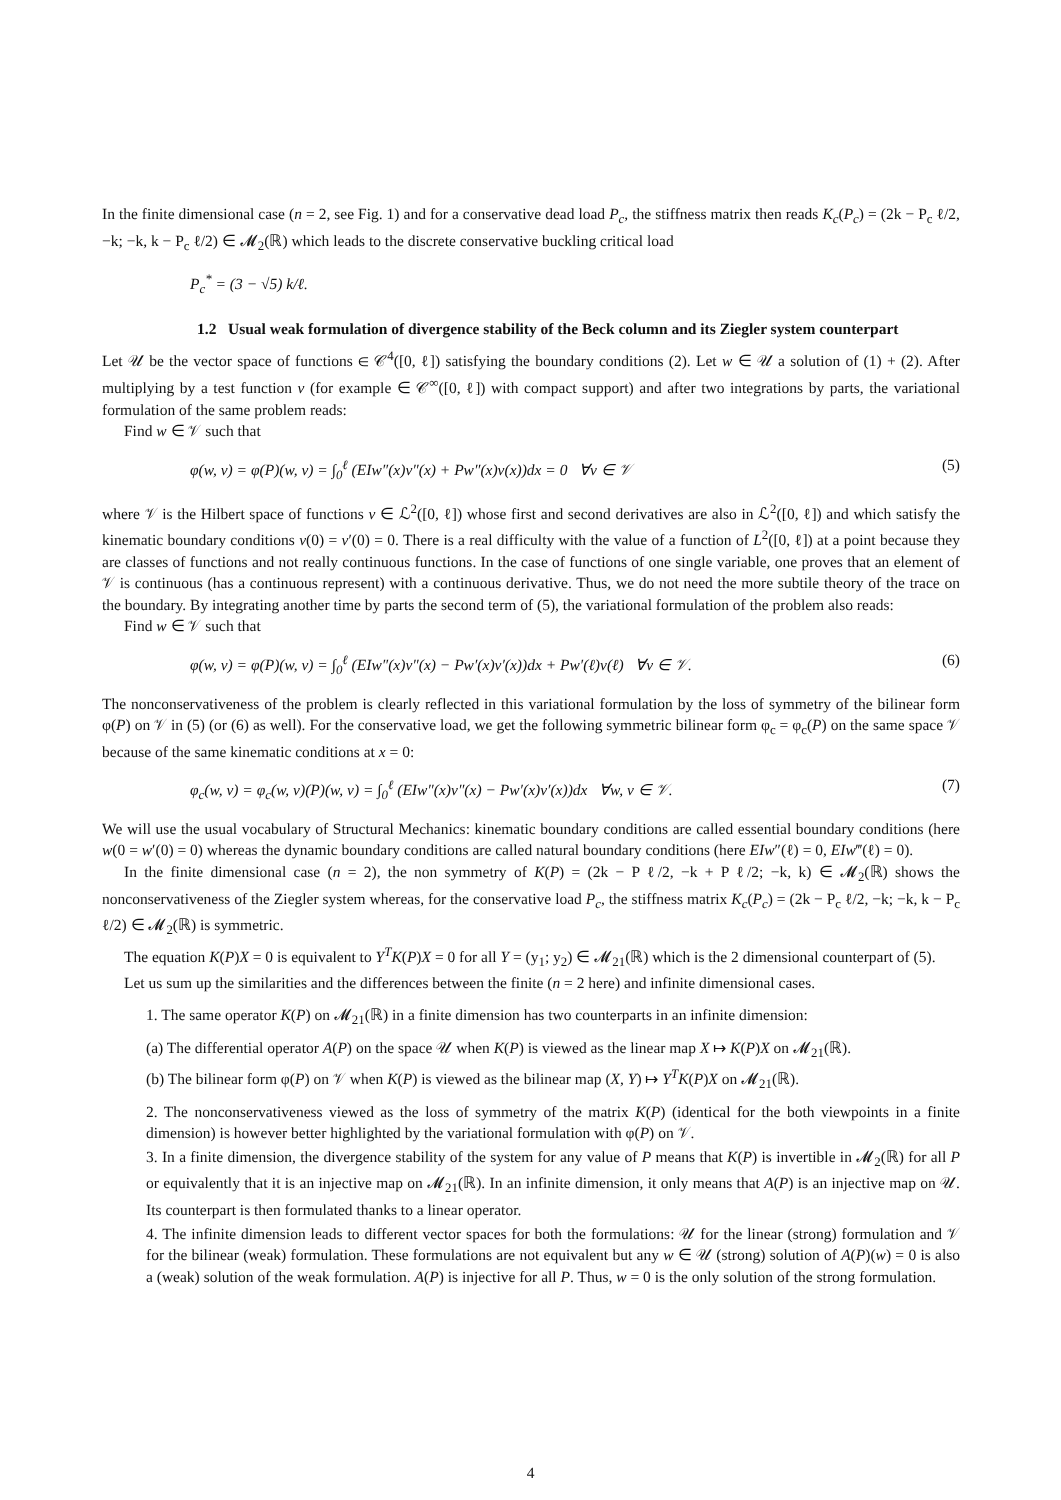In the finite dimensional case (n = 2, see Fig. 1) and for a conservative dead load P<sub>c</sub>, the stiffness matrix then reads K<sub>c</sub>(P<sub>c</sub>) = (2k − P<sub>c</sub> ℓ/2, −k; −k, k − P<sub>c</sub> ℓ/2) ∈ 𝓜<sub>2</sub>(ℝ) which leads to the discrete conservative buckling critical load
P<sub>c</sub><sup>*</sup> = (3 − √5) k/ℓ.
1.2 Usual weak formulation of divergence stability of the Beck column and its Ziegler system counterpart
Let 𝒰 be the vector space of functions ∈ 𝒞<sup>4</sup>([0, ℓ]) satisfying the boundary conditions (2). Let w ∈ 𝒰 a solution of (1) + (2). After multiplying by a test function v (for example ∈ 𝒞<sup>∞</sup>([0, ℓ]) with compact support) and after two integrations by parts, the variational formulation of the same problem reads:
Find w ∈ 𝒱 such that
φ(w, v) = φ(P)(w, v) = ∫<sub>0</sub><sup>ℓ</sup> (EIw″(x)v″(x) + Pw″(x)v(x))dx = 0 ∀v ∈ 𝒱 (5)
where 𝒱 is the Hilbert space of functions v ∈ ℒ<sup>2</sup>([0, ℓ]) whose first and second derivatives are also in ℒ<sup>2</sup>([0, ℓ]) and which satisfy the kinematic boundary conditions v(0) = v′(0) = 0. There is a real difficulty with the value of a function of L<sup>2</sup>([0, ℓ]) at a point because they are classes of functions and not really continuous functions. In the case of functions of one single variable, one proves that an element of 𝒱 is continuous (has a continuous represent) with a continuous derivative. Thus, we do not need the more subtile theory of the trace on the boundary. By integrating another time by parts the second term of (5), the variational formulation of the problem also reads:
Find w ∈ 𝒱 such that
φ(w, v) = φ(P)(w, v) = ∫<sub>0</sub><sup>ℓ</sup> (EIw″(x)v″(x) − Pw′(x)v′(x))dx + Pw′(ℓ)v(ℓ) ∀v ∈ 𝒱. (6)
The nonconservativeness of the problem is clearly reflected in this variational formulation by the loss of symmetry of the bilinear form φ(P) on 𝒱 in (5) (or (6) as well). For the conservative load, we get the following symmetric bilinear form φ<sub>c</sub> = φ<sub>c</sub>(P) on the same space 𝒱 because of the same kinematic conditions at x = 0:
φ<sub>c</sub>(w, v) = φ<sub>c</sub>(w, v)(P)(w, v) = ∫<sub>0</sub><sup>ℓ</sup> (EIw″(x)v″(x) − Pw′(x)v′(x))dx ∀w, v ∈ 𝒱. (7)
We will use the usual vocabulary of Structural Mechanics: kinematic boundary conditions are called essential boundary conditions (here w(0 = w′(0) = 0) whereas the dynamic boundary conditions are called natural boundary conditions (here EIw″(ℓ) = 0, EIw‴(ℓ) = 0).
In the finite dimensional case (n = 2), the non symmetry of K(P) = (2k − P ℓ/2, −k + P ℓ/2; −k, k) ∈ 𝓜<sub>2</sub>(ℝ) shows the nonconservativeness of the Ziegler system whereas, for the conservative load P<sub>c</sub>, the stiffness matrix K<sub>c</sub>(P<sub>c</sub>) = (2k − P<sub>c</sub> ℓ/2, −k; −k, k − P<sub>c</sub> ℓ/2) ∈ 𝓜<sub>2</sub>(ℝ) is symmetric.
The equation K(P)X = 0 is equivalent to Y<sup>T</sup>K(P)X = 0 for all Y = (y<sub>1</sub>; y<sub>2</sub>) ∈ 𝓜<sub>21</sub>(ℝ) which is the 2 dimensional counterpart of (5).
Let us sum up the similarities and the differences between the finite (n = 2 here) and infinite dimensional cases.
1. The same operator K(P) on 𝓜<sub>21</sub>(ℝ) in a finite dimension has two counterparts in an infinite dimension:
(a) The differential operator A(P) on the space 𝒰 when K(P) is viewed as the linear map X ↦ K(P)X on 𝓜<sub>21</sub>(ℝ).
(b) The bilinear form φ(P) on 𝒱 when K(P) is viewed as the bilinear map (X, Y) ↦ Y<sup>T</sup>K(P)X on 𝓜<sub>21</sub>(ℝ).
2. The nonconservativeness viewed as the loss of symmetry of the matrix K(P) (identical for the both viewpoints in a finite dimension) is however better highlighted by the variational formulation with φ(P) on 𝒱.
3. In a finite dimension, the divergence stability of the system for any value of P means that K(P) is invertible in 𝓜<sub>2</sub>(ℝ) for all P or equivalently that it is an injective map on 𝓜<sub>21</sub>(ℝ). In an infinite dimension, it only means that A(P) is an injective map on 𝒰. Its counterpart is then formulated thanks to a linear operator.
4. The infinite dimension leads to different vector spaces for both the formulations: 𝒰 for the linear (strong) formulation and 𝒱 for the bilinear (weak) formulation. These formulations are not equivalent but any w ∈ 𝒰 (strong) solution of A(P)(w) = 0 is also a (weak) solution of the weak formulation. A(P) is injective for all P. Thus, w = 0 is the only solution of the strong formulation.
4